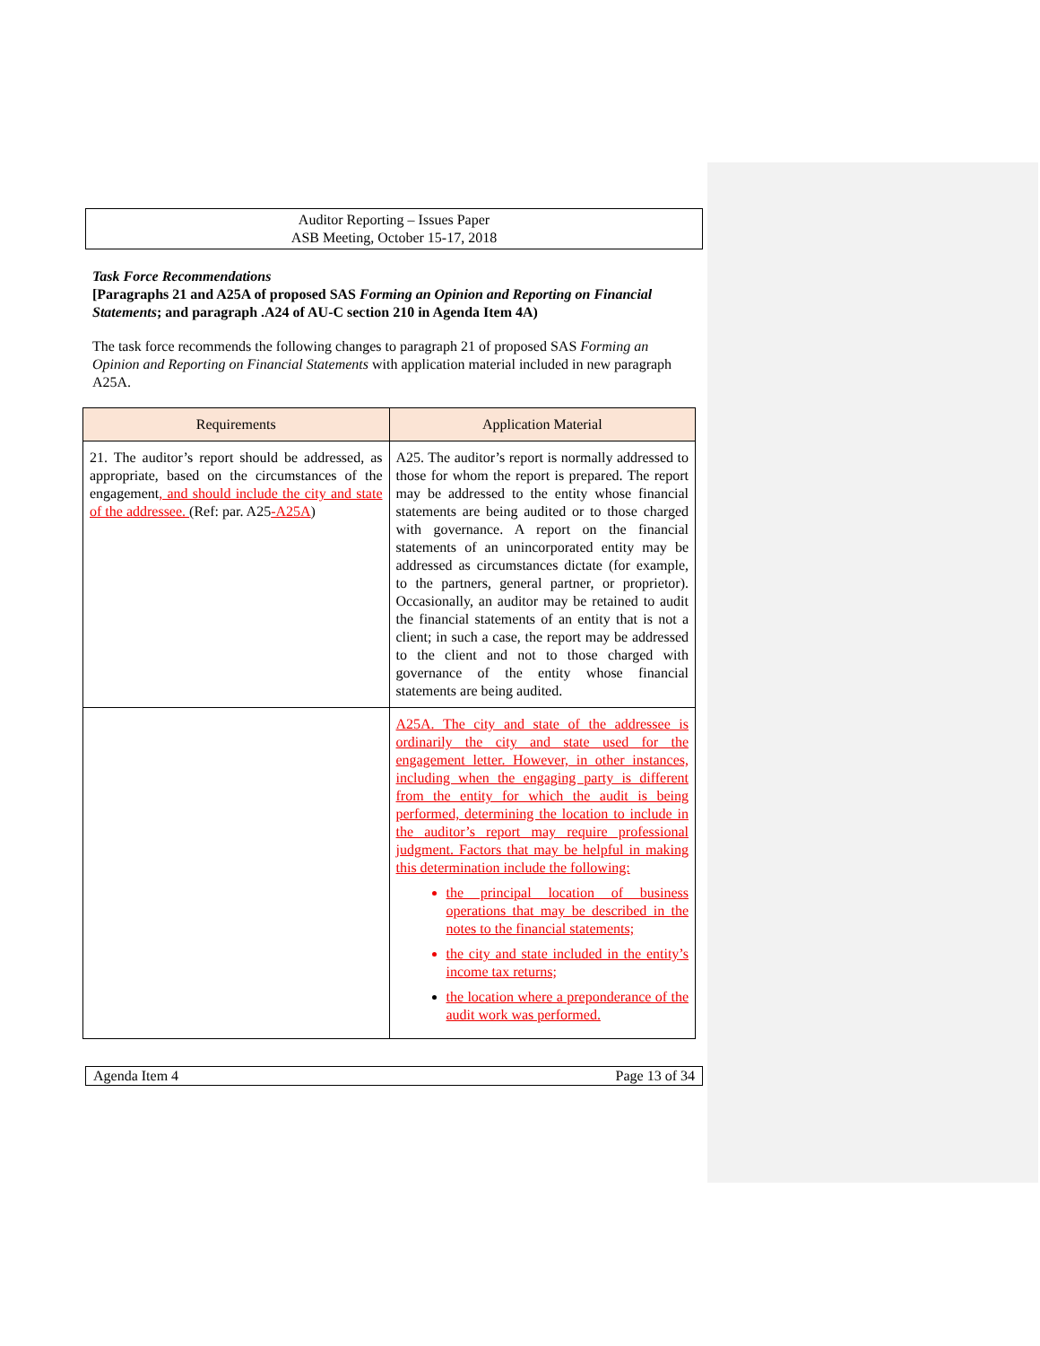Auditor Reporting – Issues Paper
ASB Meeting, October 15-17, 2018
Task Force Recommendations
[Paragraphs 21 and A25A of proposed SAS Forming an Opinion and Reporting on Financial Statements; and paragraph .A24 of AU-C section 210 in Agenda Item 4A)
The task force recommends the following changes to paragraph 21 of proposed SAS Forming an Opinion and Reporting on Financial Statements with application material included in new paragraph A25A.
| Requirements | Application Material |
| --- | --- |
| 21. The auditor’s report should be addressed, as appropriate, based on the circumstances of the engagement , and should include the city and state of the addressee. (Ref: par. A25 -A25A ) | A25. The auditor’s report is normally addressed to those for whom the report is prepared. The report may be addressed to the entity whose financial statements are being audited or to those charged with governance. A report on the financial statements of an unincorporated entity may be addressed as circumstances dictate (for example, to the partners, general partner, or proprietor). Occasionally, an auditor may be retained to audit the financial statements of an entity that is not a client; in such a case, the report may be addressed to the client and not to those charged with governance of the entity whose financial statements are being audited. |
| | A25A. The city and state of the addressee is ordinarily the city and state used for the engagement letter. However, in other instances, including when the engaging party is different from the entity for which the audit is being performed, determining the location to include in the auditor’s report may require professional judgment. Factors that may be helpful in making this determination include the following: the principal location of business operations that may be described in the notes to the financial statements; the city and state included in the entity’s income tax returns; the location where a preponderance of the audit work was performed. |
Agenda Item 4 Page 13 of 34